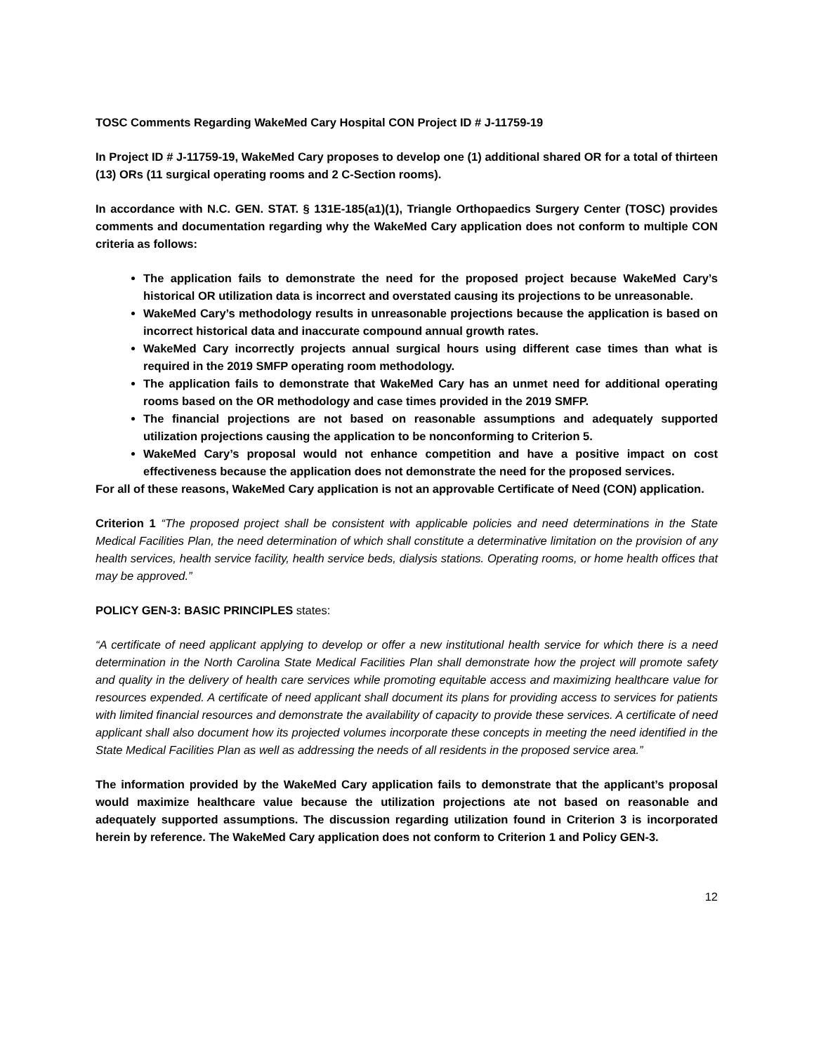TOSC Comments Regarding WakeMed Cary Hospital CON Project ID # J-11759-19
In Project ID # J-11759-19, WakeMed Cary proposes to develop one (1) additional shared OR for a total of thirteen (13) ORs (11 surgical operating rooms and 2 C-Section rooms).
In accordance with N.C. GEN. STAT. § 131E-185(a1)(1), Triangle Orthopaedics Surgery Center (TOSC) provides comments and documentation regarding why the WakeMed Cary application does not conform to multiple CON criteria as follows:
The application fails to demonstrate the need for the proposed project because WakeMed Cary’s historical OR utilization data is incorrect and overstated causing its projections to be unreasonable.
WakeMed Cary’s methodology results in unreasonable projections because the application is based on incorrect historical data and inaccurate compound annual growth rates.
WakeMed Cary incorrectly projects annual surgical hours using different case times than what is required in the 2019 SMFP operating room methodology.
The application fails to demonstrate that WakeMed Cary has an unmet need for additional operating rooms based on the OR methodology and case times provided in the 2019 SMFP.
The financial projections are not based on reasonable assumptions and adequately supported utilization projections causing the application to be nonconforming to Criterion 5.
WakeMed Cary’s proposal would not enhance competition and have a positive impact on cost effectiveness because the application does not demonstrate the need for the proposed services.
For all of these reasons, WakeMed Cary application is not an approvable Certificate of Need (CON) application.
Criterion 1 “The proposed project shall be consistent with applicable policies and need determinations in the State Medical Facilities Plan, the need determination of which shall constitute a determinative limitation on the provision of any health services, health service facility, health service beds, dialysis stations. Operating rooms, or home health offices that may be approved.”
POLICY GEN-3: BASIC PRINCIPLES states:
“A certificate of need applicant applying to develop or offer a new institutional health service for which there is a need determination in the North Carolina State Medical Facilities Plan shall demonstrate how the project will promote safety and quality in the delivery of health care services while promoting equitable access and maximizing healthcare value for resources expended. A certificate of need applicant shall document its plans for providing access to services for patients with limited financial resources and demonstrate the availability of capacity to provide these services. A certificate of need applicant shall also document how its projected volumes incorporate these concepts in meeting the need identified in the State Medical Facilities Plan as well as addressing the needs of all residents in the proposed service area.”
The information provided by the WakeMed Cary application fails to demonstrate that the applicant’s proposal would maximize healthcare value because the utilization projections ate not based on reasonable and adequately supported assumptions. The discussion regarding utilization found in Criterion 3 is incorporated herein by reference. The WakeMed Cary application does not conform to Criterion 1 and Policy GEN-3.
12